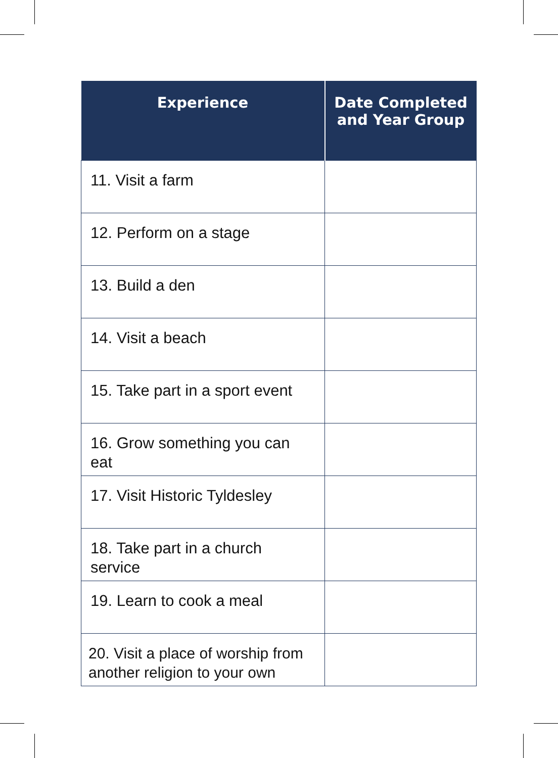| Experience | Date Completed and Year Group |
| --- | --- |
| 11. Visit a farm | |
| 12. Perform on a stage | |
| 13. Build a den | |
| 14. Visit a beach | |
| 15. Take part in a sport event | |
| 16. Grow something you can eat | |
| 17. Visit Historic Tyldesley | |
| 18. Take part in a church service | |
| 19. Learn to cook a meal | |
| 20. Visit a place of worship from another religion to your own | |